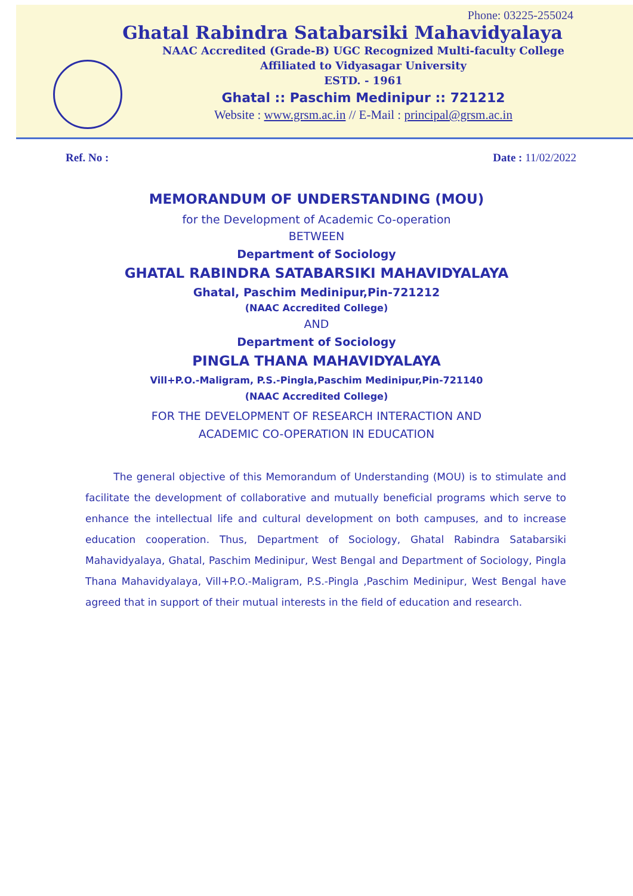Phone: 03225-255024
Ghatal Rabindra Satabarsiki Mahavidyalaya
NAAC Accredited (Grade-B) UGC Recognized Multi-faculty College
Affiliated to Vidyasagar University
ESTD. - 1961
Ghatal :: Paschim Medinipur :: 721212
Website : www.grsm.ac.in // E-Mail : principal@grsm.ac.in
Ref. No : Date : 11/02/2022
MEMORANDUM OF UNDERSTANDING (MOU)
for the Development of Academic Co-operation
BETWEEN
Department of Sociology
GHATAL RABINDRA SATABARSIKI MAHAVIDYALAYA
Ghatal, Paschim Medinipur,Pin-721212
(NAAC Accredited College)
AND
Department of Sociology
PINGLA THANA MAHAVIDYALAYA
Vill+P.O.-Maligram, P.S.-Pingla,Paschim Medinipur,Pin-721140
(NAAC Accredited College)
FOR THE DEVELOPMENT OF RESEARCH INTERACTION AND
ACADEMIC CO-OPERATION IN EDUCATION
The general objective of this Memorandum of Understanding (MOU) is to stimulate and facilitate the development of collaborative and mutually beneficial programs which serve to enhance the intellectual life and cultural development on both campuses, and to increase education cooperation. Thus, Department of Sociology, Ghatal Rabindra Satabarsiki Mahavidyalaya, Ghatal, Paschim Medinipur, West Bengal and Department of Sociology, Pingla Thana Mahavidyalaya, Vill+P.O.-Maligram, P.S.-Pingla ,Paschim Medinipur, West Bengal have agreed that in support of their mutual interests in the field of education and research.